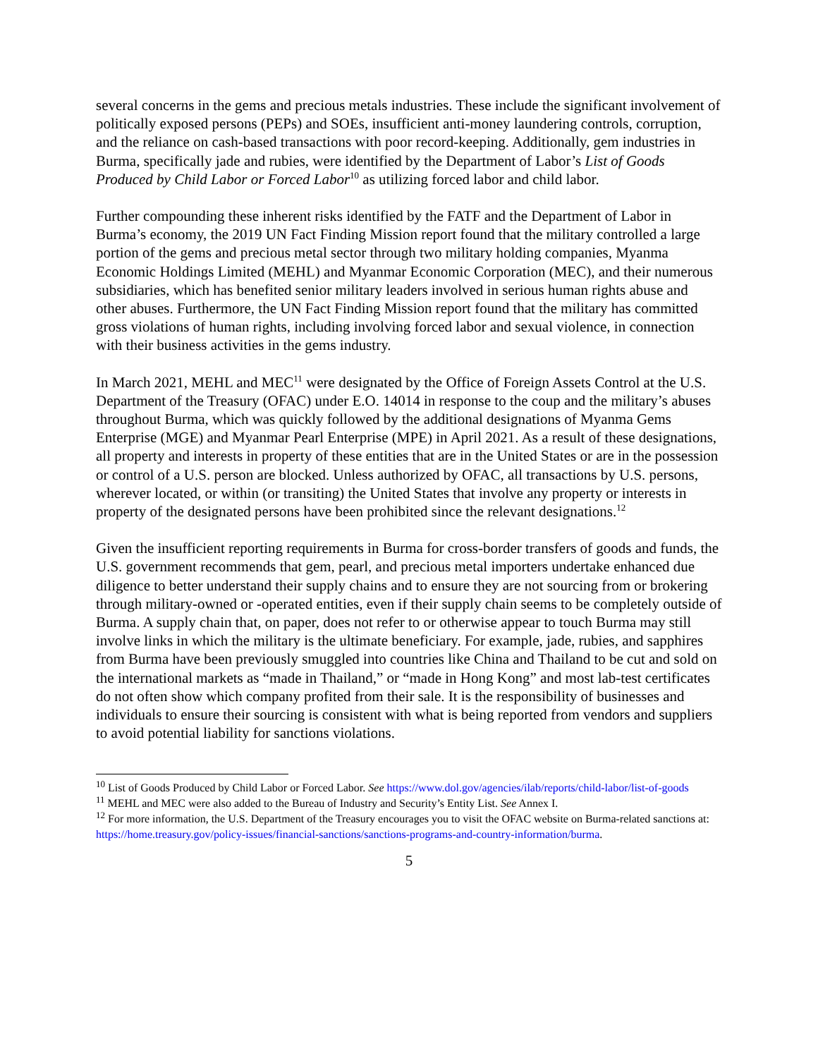several concerns in the gems and precious metals industries. These include the significant involvement of politically exposed persons (PEPs) and SOEs, insufficient anti-money laundering controls, corruption, and the reliance on cash-based transactions with poor record-keeping. Additionally, gem industries in Burma, specifically jade and rubies, were identified by the Department of Labor’s List of Goods Produced by Child Labor or Forced Labor<sup>10</sup> as utilizing forced labor and child labor.
Further compounding these inherent risks identified by the FATF and the Department of Labor in Burma’s economy, the 2019 UN Fact Finding Mission report found that the military controlled a large portion of the gems and precious metal sector through two military holding companies, Myanma Economic Holdings Limited (MEHL) and Myanmar Economic Corporation (MEC), and their numerous subsidiaries, which has benefited senior military leaders involved in serious human rights abuse and other abuses. Furthermore, the UN Fact Finding Mission report found that the military has committed gross violations of human rights, including involving forced labor and sexual violence, in connection with their business activities in the gems industry.
In March 2021, MEHL and MEC<sup>11</sup> were designated by the Office of Foreign Assets Control at the U.S. Department of the Treasury (OFAC) under E.O. 14014 in response to the coup and the military’s abuses throughout Burma, which was quickly followed by the additional designations of Myanma Gems Enterprise (MGE) and Myanmar Pearl Enterprise (MPE) in April 2021. As a result of these designations, all property and interests in property of these entities that are in the United States or are in the possession or control of a U.S. person are blocked. Unless authorized by OFAC, all transactions by U.S. persons, wherever located, or within (or transiting) the United States that involve any property or interests in property of the designated persons have been prohibited since the relevant designations.<sup>12</sup>
Given the insufficient reporting requirements in Burma for cross-border transfers of goods and funds, the U.S. government recommends that gem, pearl, and precious metal importers undertake enhanced due diligence to better understand their supply chains and to ensure they are not sourcing from or brokering through military-owned or -operated entities, even if their supply chain seems to be completely outside of Burma. A supply chain that, on paper, does not refer to or otherwise appear to touch Burma may still involve links in which the military is the ultimate beneficiary. For example, jade, rubies, and sapphires from Burma have been previously smuggled into countries like China and Thailand to be cut and sold on the international markets as “made in Thailand,” or “made in Hong Kong” and most lab-test certificates do not often show which company profited from their sale. It is the responsibility of businesses and individuals to ensure their sourcing is consistent with what is being reported from vendors and suppliers to avoid potential liability for sanctions violations.
<sup>10</sup> List of Goods Produced by Child Labor or Forced Labor. See https://www.dol.gov/agencies/ilab/reports/child-labor/list-of-goods
<sup>11</sup> MEHL and MEC were also added to the Bureau of Industry and Security’s Entity List. See Annex I.
<sup>12</sup> For more information, the U.S. Department of the Treasury encourages you to visit the OFAC website on Burma-related sanctions at: https://home.treasury.gov/policy-issues/financial-sanctions/sanctions-programs-and-country-information/burma.
5